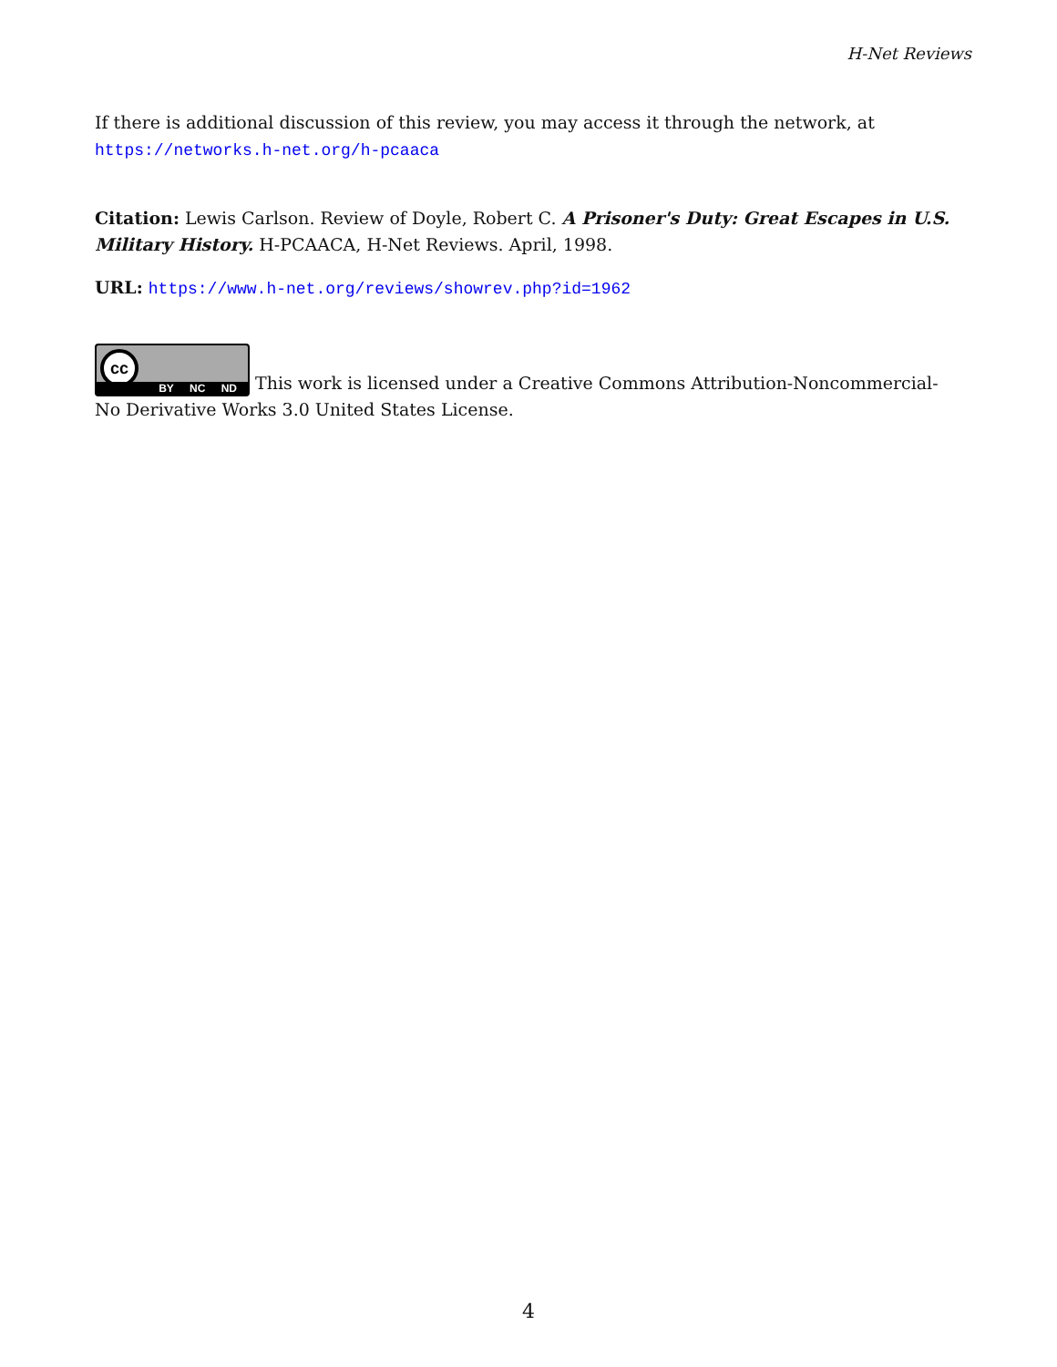H-Net Reviews
If there is additional discussion of this review, you may access it through the network, at
https://networks.h-net.org/h-pcaaca
Citation: Lewis Carlson. Review of Doyle, Robert C. A Prisoner's Duty: Great Escapes in U.S. Military History. H-PCAACA, H-Net Reviews. April, 1998.
URL: https://www.h-net.org/reviews/showrev.php?id=1962
cc BY NC ND This work is licensed under a Creative Commons Attribution-Noncommercial-No Derivative Works 3.0 United States License.
4